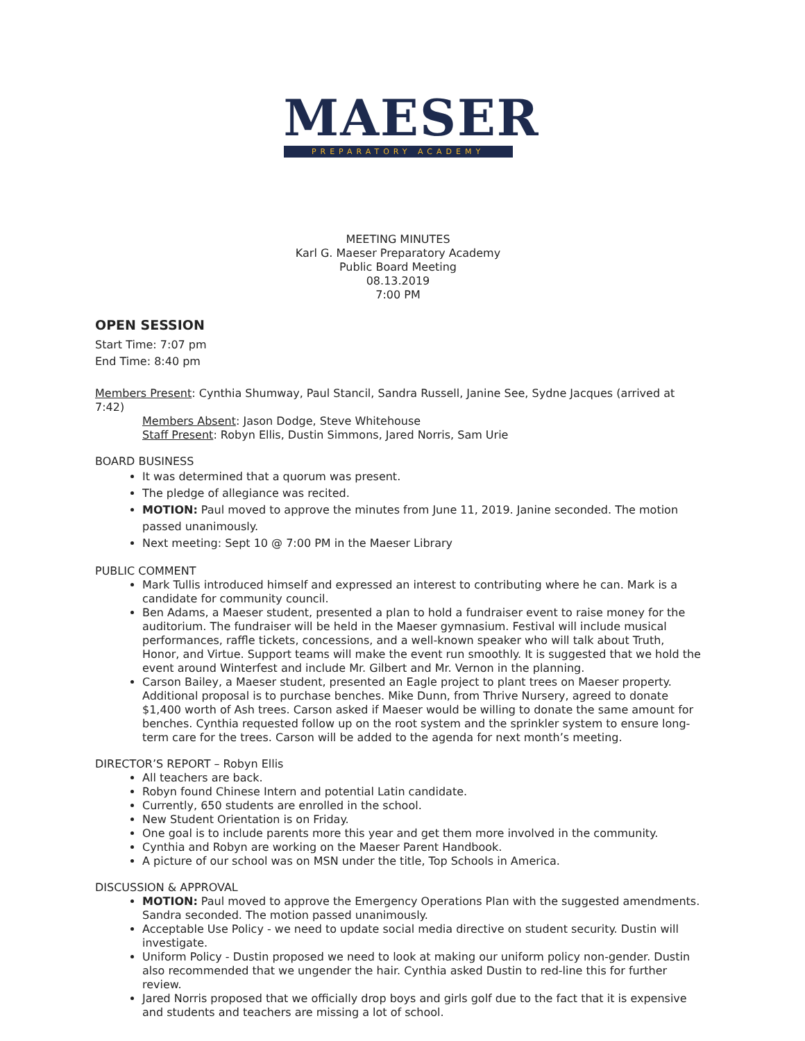MAESER
PREPARATORY ACADEMY
MEETING MINUTES
Karl G. Maeser Preparatory Academy
Public Board Meeting
08.13.2019
7:00 PM
OPEN SESSION
Start Time: 7:07 pm
End Time: 8:40 pm
Members Present: Cynthia Shumway, Paul Stancil, Sandra Russell, Janine See, Sydne Jacques (arrived at 7:42)
Members Absent: Jason Dodge, Steve Whitehouse
Staff Present: Robyn Ellis, Dustin Simmons, Jared Norris, Sam Urie
BOARD BUSINESS
It was determined that a quorum was present.
The pledge of allegiance was recited.
MOTION: Paul moved to approve the minutes from June 11, 2019. Janine seconded. The motion passed unanimously.
Next meeting: Sept 10 @ 7:00 PM in the Maeser Library
PUBLIC COMMENT
Mark Tullis introduced himself and expressed an interest to contributing where he can. Mark is a candidate for community council.
Ben Adams, a Maeser student, presented a plan to hold a fundraiser event to raise money for the auditorium. The fundraiser will be held in the Maeser gymnasium. Festival will include musical performances, raffle tickets, concessions, and a well-known speaker who will talk about Truth, Honor, and Virtue. Support teams will make the event run smoothly. It is suggested that we hold the event around Winterfest and include Mr. Gilbert and Mr. Vernon in the planning.
Carson Bailey, a Maeser student, presented an Eagle project to plant trees on Maeser property. Additional proposal is to purchase benches. Mike Dunn, from Thrive Nursery, agreed to donate $1,400 worth of Ash trees. Carson asked if Maeser would be willing to donate the same amount for benches. Cynthia requested follow up on the root system and the sprinkler system to ensure long-term care for the trees. Carson will be added to the agenda for next month’s meeting.
DIRECTOR’S REPORT – Robyn Ellis
All teachers are back.
Robyn found Chinese Intern and potential Latin candidate.
Currently, 650 students are enrolled in the school.
New Student Orientation is on Friday.
One goal is to include parents more this year and get them more involved in the community.
Cynthia and Robyn are working on the Maeser Parent Handbook.
A picture of our school was on MSN under the title, Top Schools in America.
DISCUSSION & APPROVAL
MOTION: Paul moved to approve the Emergency Operations Plan with the suggested amendments. Sandra seconded. The motion passed unanimously.
Acceptable Use Policy - we need to update social media directive on student security. Dustin will investigate.
Uniform Policy - Dustin proposed we need to look at making our uniform policy non-gender. Dustin also recommended that we ungender the hair. Cynthia asked Dustin to red-line this for further review.
Jared Norris proposed that we officially drop boys and girls golf due to the fact that it is expensive and students and teachers are missing a lot of school.